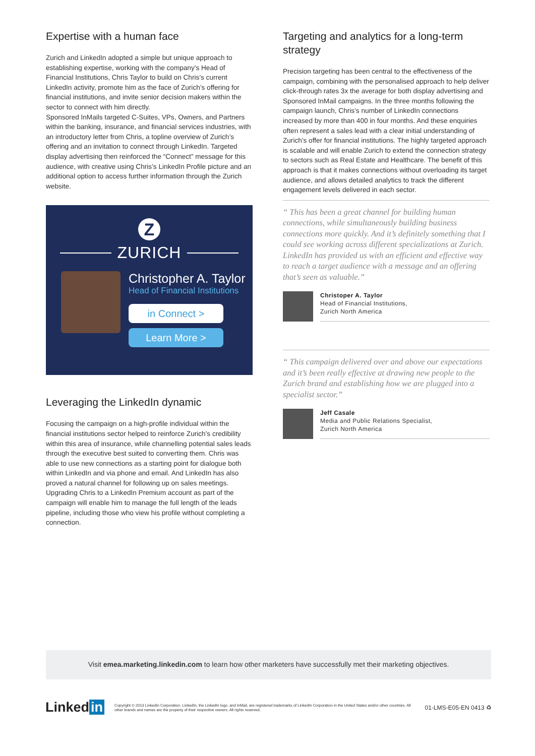Expertise with a human face
Zurich and LinkedIn adopted a simple but unique approach to establishing expertise, working with the company’s Head of Financial Institutions, Chris Taylor to build on Chris’s current LinkedIn activity, promote him as the face of Zurich’s offering for financial institutions, and invite senior decision makers within the sector to connect with him directly.
Sponsored InMails targeted C-Suites, VPs, Owners, and Partners within the banking, insurance, and financial services industries, with an introductory letter from Chris, a topline overview of Zurich’s offering and an invitation to connect through LinkedIn. Targeted display advertising then reinforced the “Connect” message for this audience, with creative using Chris’s LinkedIn Profile picture and an additional option to access further information through the Zurich website.
Z
ZURICH
Christopher A. Taylor
Head of Financial Institutions
in Connect >
Learn More >
Leveraging the LinkedIn dynamic
Focusing the campaign on a high-profile individual within the financial institutions sector helped to reinforce Zurich’s credibility within this area of insurance, while channelling potential sales leads through the executive best suited to converting them. Chris was able to use new connections as a starting point for dialogue both within LinkedIn and via phone and email. And LinkedIn has also proved a natural channel for following up on sales meetings. Upgrading Chris to a LinkedIn Premium account as part of the campaign will enable him to manage the full length of the leads pipeline, including those who view his profile without completing a connection.
Targeting and analytics for a long-term strategy
Precision targeting has been central to the effectiveness of the campaign, combining with the personalised approach to help deliver click-through rates 3x the average for both display advertising and Sponsored InMail campaigns. In the three months following the campaign launch, Chris’s number of LinkedIn connections increased by more than 400 in four months. And these enquiries often represent a sales lead with a clear initial understanding of Zurich’s offer for financial institutions. The highly targeted approach is scalable and will enable Zurich to extend the connection strategy to sectors such as Real Estate and Healthcare. The benefit of this approach is that it makes connections without overloading its target audience, and allows detailed analytics to track the different engagement levels delivered in each sector.
“ This has been a great channel for building human connections, while simultaneously building business connections more quickly. And it’s definitely something that I could see working across different specializations at Zurich. LinkedIn has provided us with an efficient and effective way to reach a target audience with a message and an offering that’s seen as valuable.”
Christoper A. Taylor
Head of Financial Institutions,
Zurich North America
“ This campaign delivered over and above our expectations and it’s been really effective at drawing new people to the Zurich brand and establishing how we are plugged into a specialist sector.”
Jeff Casale
Media and Public Relations Specialist,
Zurich North America
Visit emea.marketing.linkedin.com to learn how other marketers have successfully met their marketing objectives.
Linked in
Copyright © 2013 LinkedIn Corporation. LinkedIn, the LinkedIn logo, and InMail, are registered trademarks of LinkedIn Corporation in the United States and/or other countries. All other brands and names are the property of their respective owners. All rights reserved.
01-LMS-E05-EN 0413 ♻